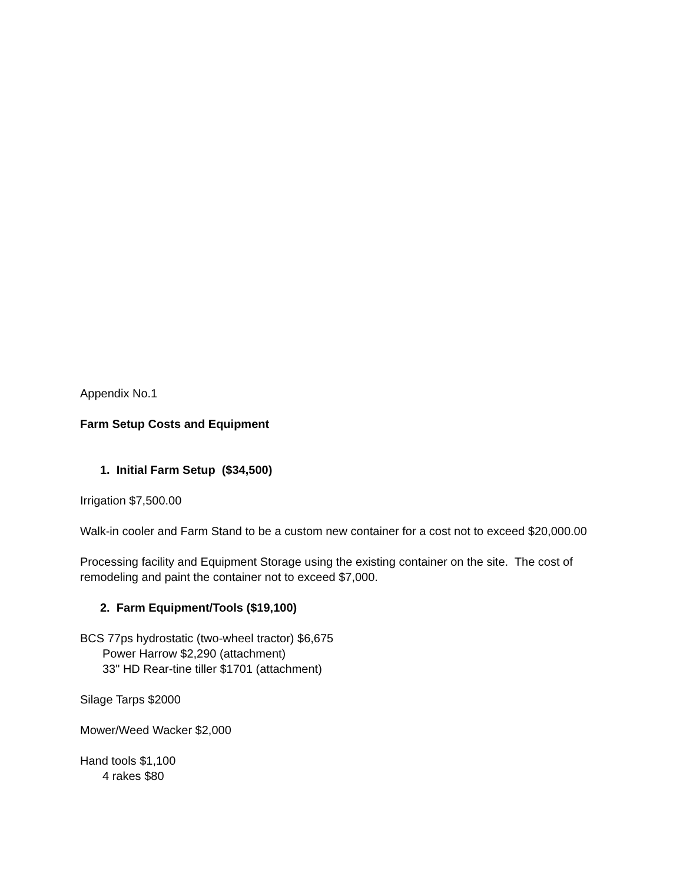Appendix No.1
Farm Setup Costs and Equipment
1. Initial Farm Setup ($34,500)
Irrigation $7,500.00
Walk-in cooler and Farm Stand to be a custom new container for a cost not to exceed $20,000.00
Processing facility and Equipment Storage using the existing container on the site. The cost of remodeling and paint the container not to exceed $7,000.
2. Farm Equipment/Tools ($19,100)
BCS 77ps hydrostatic (two-wheel tractor) $6,675
Power Harrow $2,290 (attachment)
33" HD Rear-tine tiller $1701 (attachment)
Silage Tarps $2000
Mower/Weed Wacker $2,000
Hand tools $1,100
4 rakes $80